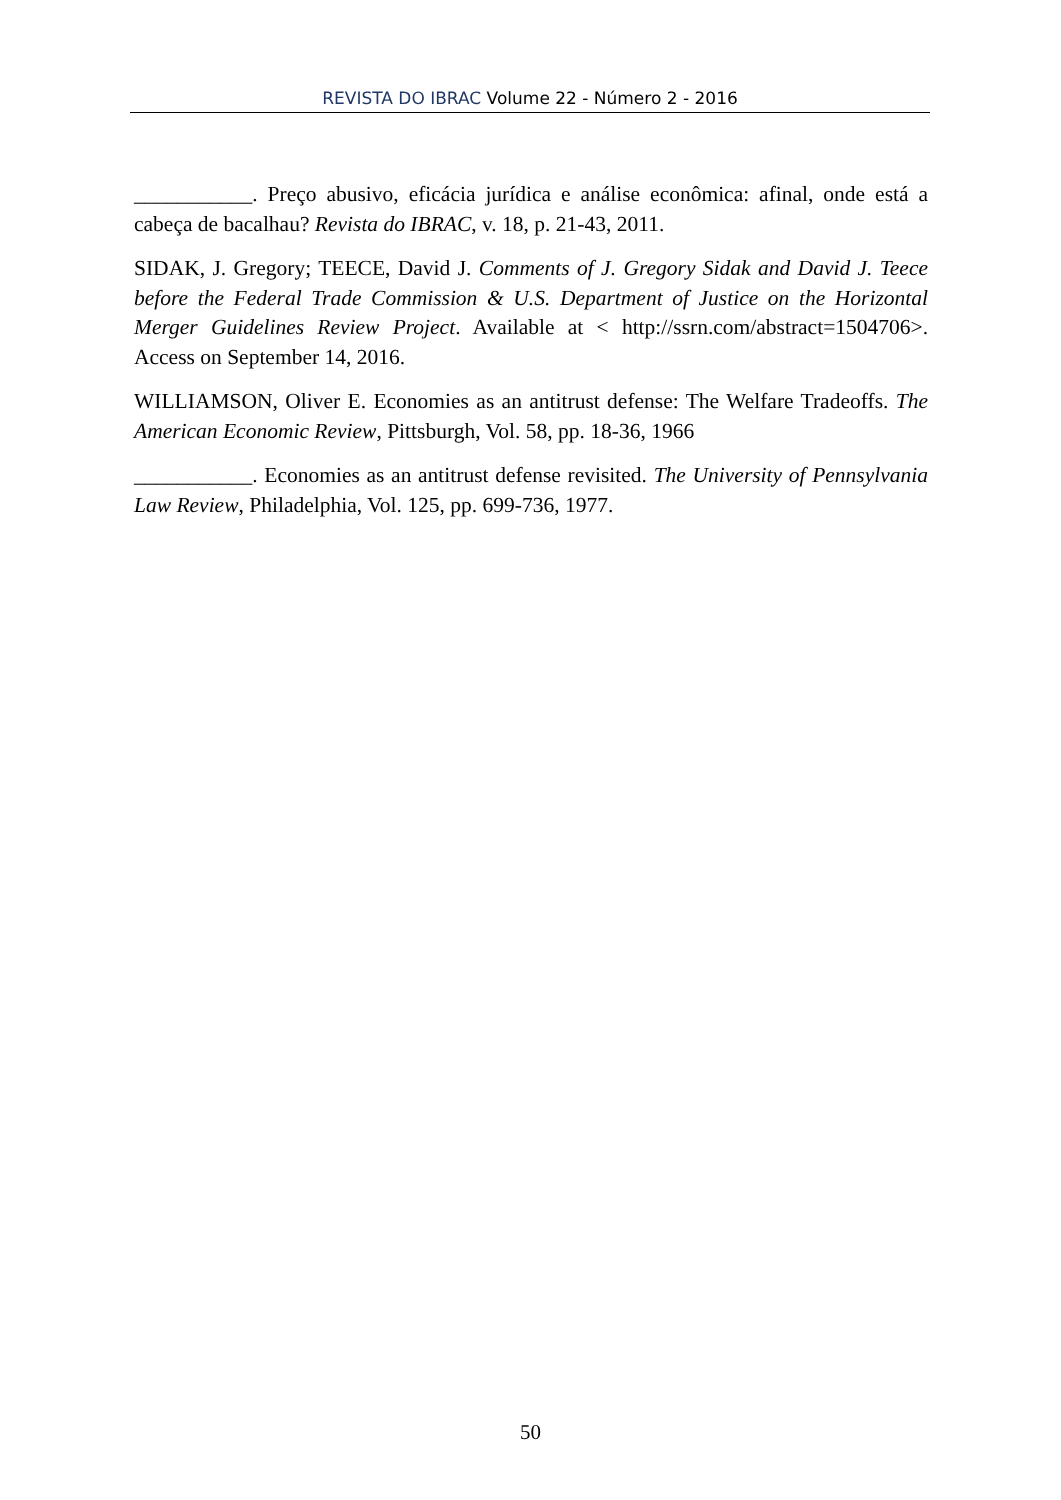REVISTA DO IBRAC Volume 22 - Número 2 - 2016
___________. Preço abusivo, eficácia jurídica e análise econômica: afinal, onde está a cabeça de bacalhau? Revista do IBRAC, v. 18, p. 21-43, 2011.
SIDAK, J. Gregory; TEECE, David J. Comments of J. Gregory Sidak and David J. Teece before the Federal Trade Commission & U.S. Department of Justice on the Horizontal Merger Guidelines Review Project. Available at < http://ssrn.com/abstract=1504706>. Access on September 14, 2016.
WILLIAMSON, Oliver E. Economies as an antitrust defense: The Welfare Tradeoffs. The American Economic Review, Pittsburgh, Vol. 58, pp. 18-36, 1966
___________. Economies as an antitrust defense revisited. The University of Pennsylvania Law Review, Philadelphia, Vol. 125, pp. 699-736, 1977.
50